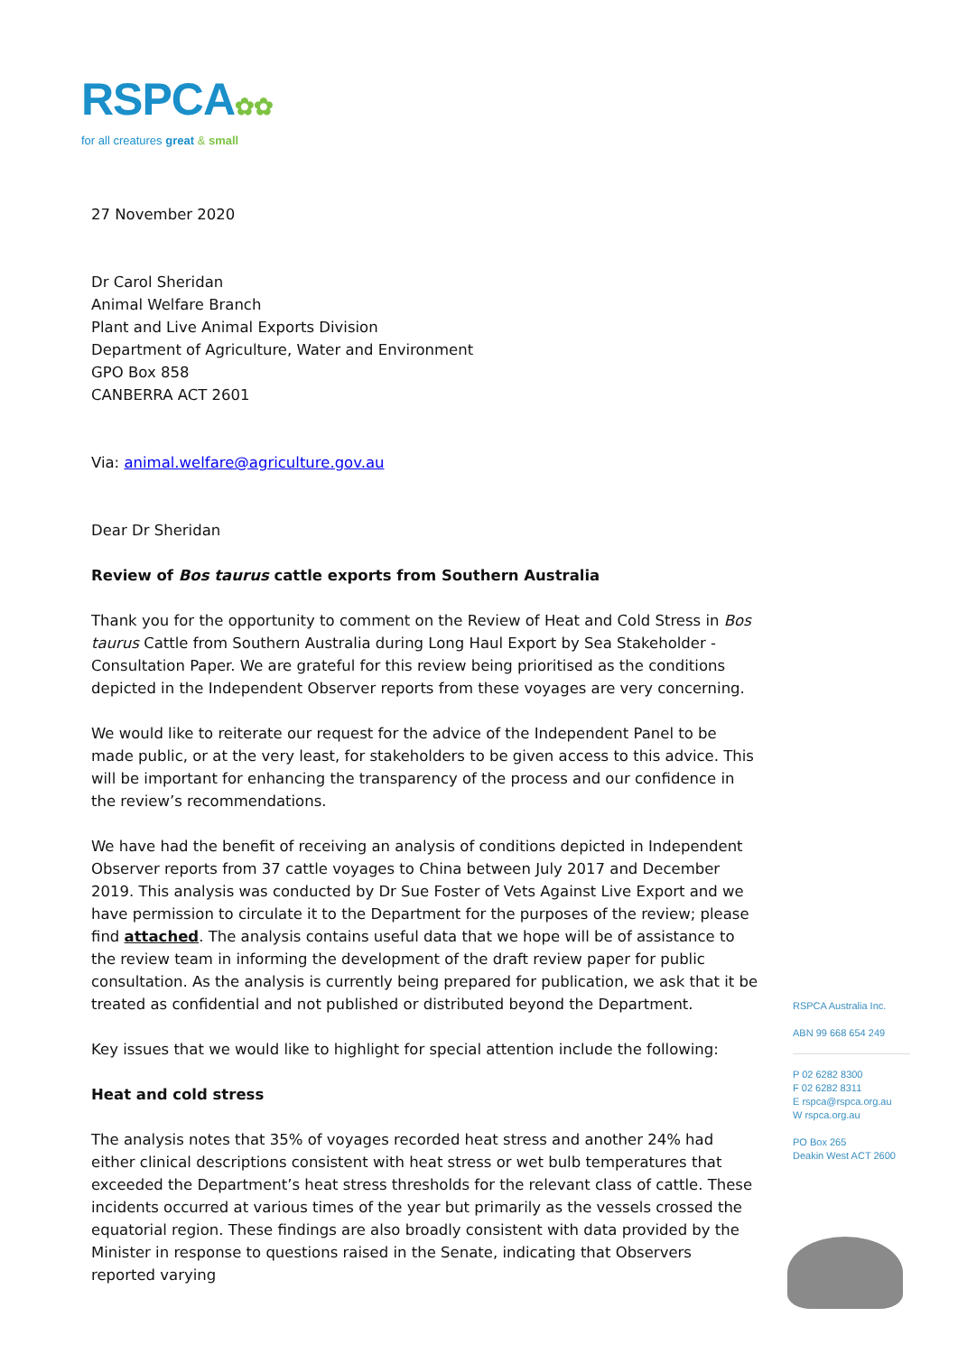RSPCA✿✿
for all creatures great & small
27 November 2020
Dr Carol Sheridan
Animal Welfare Branch
Plant and Live Animal Exports Division
Department of Agriculture, Water and Environment
GPO Box 858
CANBERRA ACT 2601
Via: animal.welfare@agriculture.gov.au
Dear Dr Sheridan
Review of Bos taurus cattle exports from Southern Australia
Thank you for the opportunity to comment on the Review of Heat and Cold Stress in Bos taurus Cattle from Southern Australia during Long Haul Export by Sea Stakeholder - Consultation Paper. We are grateful for this review being prioritised as the conditions depicted in the Independent Observer reports from these voyages are very concerning.
We would like to reiterate our request for the advice of the Independent Panel to be made public, or at the very least, for stakeholders to be given access to this advice. This will be important for enhancing the transparency of the process and our confidence in the review’s recommendations.
We have had the benefit of receiving an analysis of conditions depicted in Independent Observer reports from 37 cattle voyages to China between July 2017 and December 2019. This analysis was conducted by Dr Sue Foster of Vets Against Live Export and we have permission to circulate it to the Department for the purposes of the review; please find attached. The analysis contains useful data that we hope will be of assistance to the review team in informing the development of the draft review paper for public consultation. As the analysis is currently being prepared for publication, we ask that it be treated as confidential and not published or distributed beyond the Department.
Key issues that we would like to highlight for special attention include the following:
Heat and cold stress
The analysis notes that 35% of voyages recorded heat stress and another 24% had either clinical descriptions consistent with heat stress or wet bulb temperatures that exceeded the Department’s heat stress thresholds for the relevant class of cattle. These incidents occurred at various times of the year but primarily as the vessels crossed the equatorial region. These findings are also broadly consistent with data provided by the Minister in response to questions raised in the Senate, indicating that Observers reported varying
RSPCA Australia Inc.
ABN 99 668 654 249
P 02 6282 8300
F 02 6282 8311
E rspca@rspca.org.au
W rspca.org.au
PO Box 265
Deakin West ACT 2600